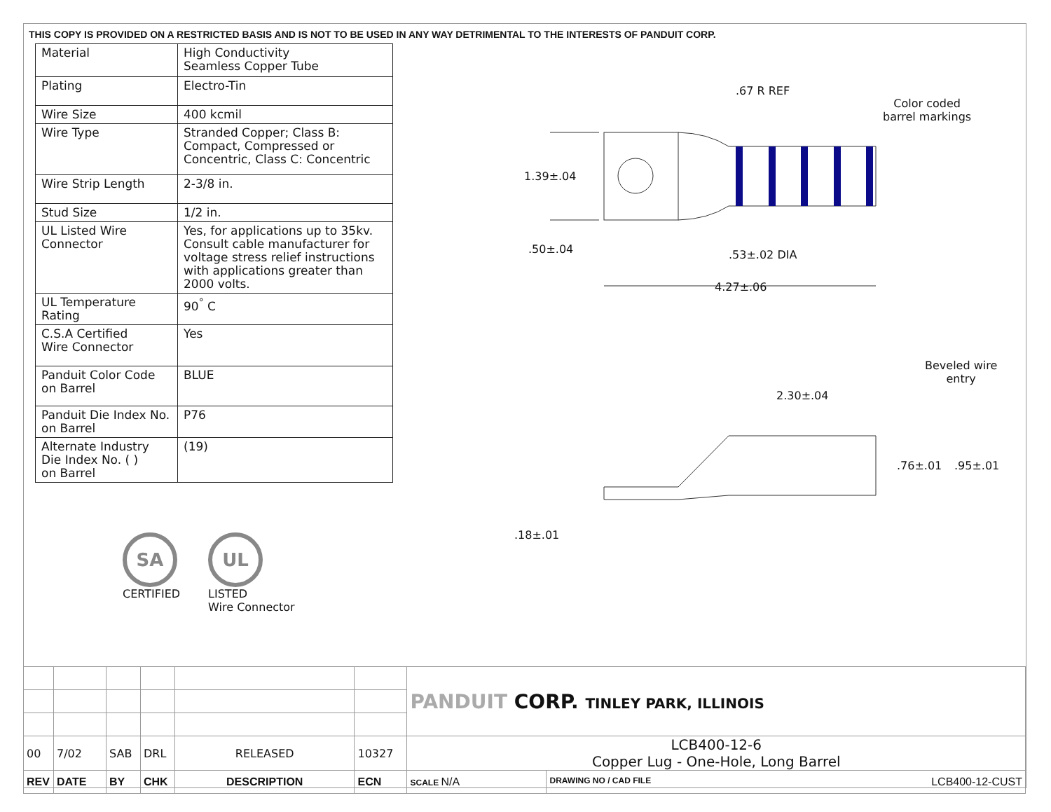THIS COPY IS PROVIDED ON A RESTRICTED BASIS AND IS NOT TO BE USED IN ANY WAY DETRIMENTAL TO THE INTERESTS OF PANDUIT CORP.
| Material | High Conductivity Seamless Copper Tube |
| Plating | Electro-Tin |
| Wire Size | 400 kcmil |
| Wire Type | Stranded Copper; Class B: Compact, Compressed or Concentric, Class C: Concentric |
| Wire Strip Length | 2-3/8 in. |
| Stud Size | 1/2 in. |
| UL Listed Wire Connector | Yes, for applications up to 35kv. Consult cable manufacturer for voltage stress relief instructions with applications greater than 2000 volts. |
| UL Temperature Rating | 90<sup>°</sup> C |
| C.S.A Certified Wire Connector | Yes |
| Panduit Color Code on Barrel | BLUE |
| Panduit Die Index No. on Barrel | P76 |
| Alternate Industry Die Index No. ( ) on Barrel | (19) |
SA
CERTIFIED
UL
LISTED
Wire Connector
.67 R REF
Color coded
barrel markings
1.39±.04
.50±.04 .53±.02 DIA
4.27±.06
Beveled wire
entry
2.30±.04
.76±.01 .95±.01
.18±.01
| | | | | | | PANDUIT CORP. TINLEY PARK, ILLINOIS | |
| 00 | 7/02 | SAB | DRL | RELEASED | 10327 | LCB400-12-6 Copper Lug - One-Hole, Long Barrel | |
| REV | DATE | BY | CHK | DESCRIPTION | ECN | SCALE N/A | DRAWING NO / CAD FILE LCB400-12-CUST |